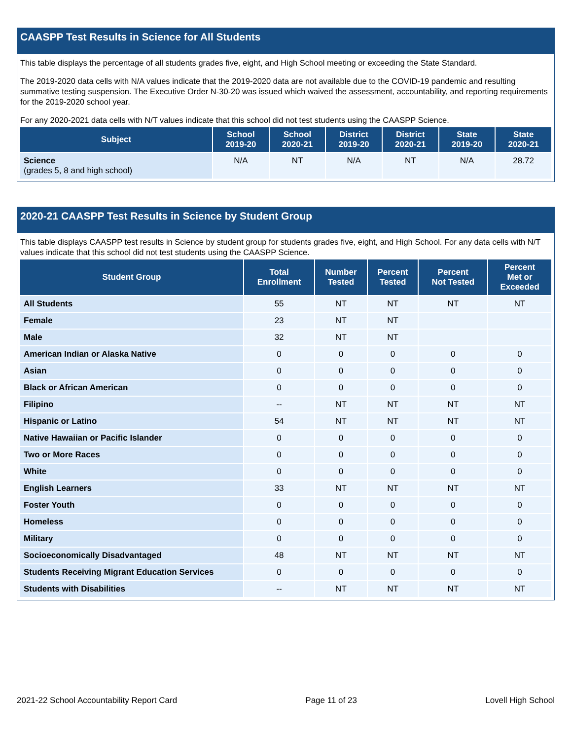CAASPP Test Results in Science for All Students
This table displays the percentage of all students grades five, eight, and High School meeting or exceeding the State Standard.
The 2019-2020 data cells with N/A values indicate that the 2019-2020 data are not available due to the COVID-19 pandemic and resulting summative testing suspension. The Executive Order N-30-20 was issued which waived the assessment, accountability, and reporting requirements for the 2019-2020 school year.
For any 2020-2021 data cells with N/T values indicate that this school did not test students using the CAASPP Science.
| Subject | School 2019-20 | School 2020-21 | District 2019-20 | District 2020-21 | State 2019-20 | State 2020-21 |
| --- | --- | --- | --- | --- | --- | --- |
| Science (grades 5, 8 and high school) | N/A | NT | N/A | NT | N/A | 28.72 |
2020-21 CAASPP Test Results in Science by Student Group
This table displays CAASPP test results in Science by student group for students grades five, eight, and High School. For any data cells with N/T values indicate that this school did not test students using the CAASPP Science.
| Student Group | Total Enrollment | Number Tested | Percent Tested | Percent Not Tested | Percent Met or Exceeded |
| --- | --- | --- | --- | --- | --- |
| All Students | 55 | NT | NT | NT | NT |
| Female | 23 | NT | NT | | |
| Male | 32 | NT | NT | | |
| American Indian or Alaska Native | 0 | 0 | 0 | 0 | 0 |
| Asian | 0 | 0 | 0 | 0 | 0 |
| Black or African American | 0 | 0 | 0 | 0 | 0 |
| Filipino | -- | NT | NT | NT | NT |
| Hispanic or Latino | 54 | NT | NT | NT | NT |
| Native Hawaiian or Pacific Islander | 0 | 0 | 0 | 0 | 0 |
| Two or More Races | 0 | 0 | 0 | 0 | 0 |
| White | 0 | 0 | 0 | 0 | 0 |
| English Learners | 33 | NT | NT | NT | NT |
| Foster Youth | 0 | 0 | 0 | 0 | 0 |
| Homeless | 0 | 0 | 0 | 0 | 0 |
| Military | 0 | 0 | 0 | 0 | 0 |
| Socioeconomically Disadvantaged | 48 | NT | NT | NT | NT |
| Students Receiving Migrant Education Services | 0 | 0 | 0 | 0 | 0 |
| Students with Disabilities | -- | NT | NT | NT | NT |
2021-22 School Accountability Report Card Page 11 of 23 Lovell High School